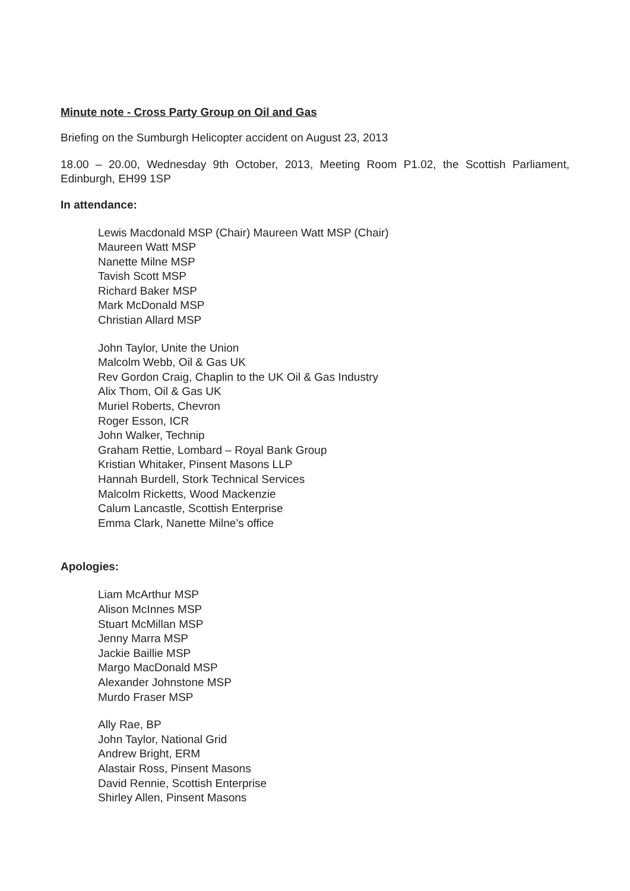Minute note - Cross Party Group on Oil and Gas
Briefing on the Sumburgh Helicopter accident on August 23, 2013
18.00 – 20.00, Wednesday 9th October, 2013, Meeting Room P1.02, the Scottish Parliament, Edinburgh, EH99 1SP
In attendance:
Lewis Macdonald MSP (Chair) Maureen Watt MSP (Chair)
Maureen Watt MSP
Nanette Milne MSP
Tavish Scott MSP
Richard Baker MSP
Mark McDonald MSP
Christian Allard MSP
John Taylor, Unite the Union
Malcolm Webb, Oil & Gas UK
Rev Gordon Craig, Chaplin to the UK Oil & Gas Industry
Alix Thom, Oil & Gas UK
Muriel Roberts, Chevron
Roger Esson, ICR
John Walker, Technip
Graham Rettie, Lombard – Royal Bank Group
Kristian Whitaker, Pinsent Masons LLP
Hannah Burdell, Stork Technical Services
Malcolm Ricketts, Wood Mackenzie
Calum Lancastle, Scottish Enterprise
Emma Clark, Nanette Milne’s office
Apologies:
Liam McArthur MSP
Alison McInnes MSP
Stuart McMillan MSP
Jenny Marra MSP
Jackie Baillie MSP
Margo MacDonald MSP
Alexander Johnstone MSP
Murdo Fraser MSP
Ally Rae, BP
John Taylor, National Grid
Andrew Bright, ERM
Alastair Ross, Pinsent Masons
David Rennie, Scottish Enterprise
Shirley Allen, Pinsent Masons